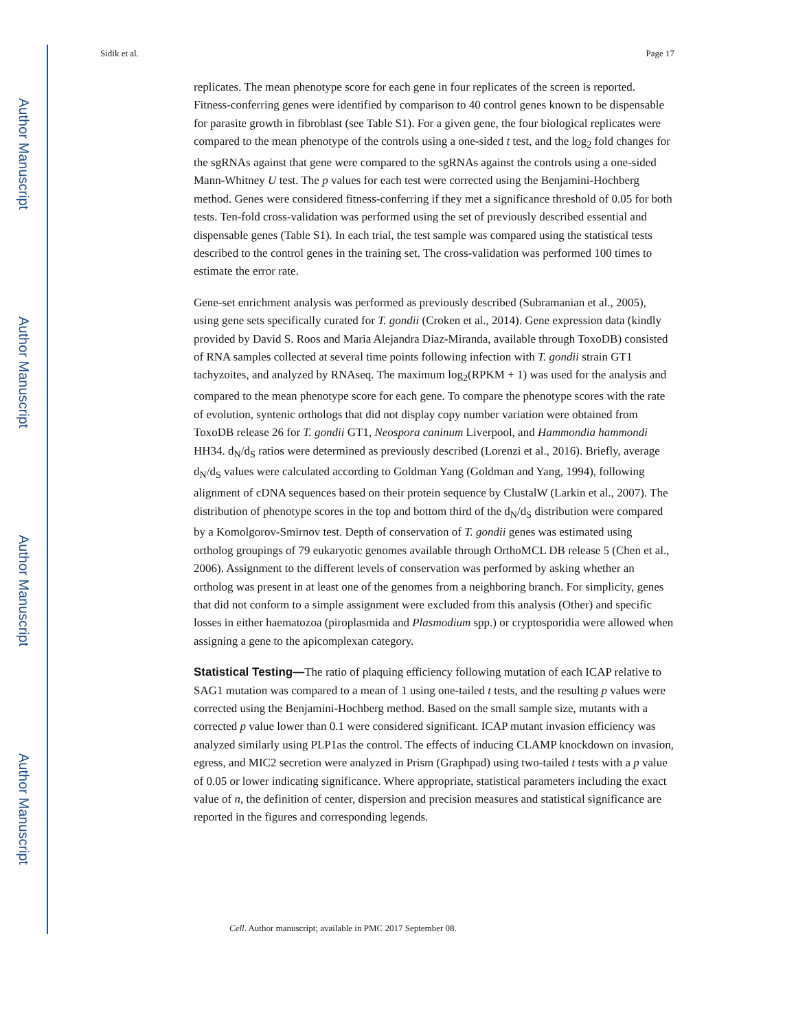Author Manuscript
Author Manuscript
Author Manuscript
Author Manuscript
Sidik et al. Page 17
replicates. The mean phenotype score for each gene in four replicates of the screen is reported. Fitness-conferring genes were identified by comparison to 40 control genes known to be dispensable for parasite growth in fibroblast (see Table S1). For a given gene, the four biological replicates were compared to the mean phenotype of the controls using a one-sided t test, and the log<sub>2</sub> fold changes for the sgRNAs against that gene were compared to the sgRNAs against the controls using a one-sided Mann-Whitney U test. The p values for each test were corrected using the Benjamini-Hochberg method. Genes were considered fitness-conferring if they met a significance threshold of 0.05 for both tests. Ten-fold cross-validation was performed using the set of previously described essential and dispensable genes (Table S1). In each trial, the test sample was compared using the statistical tests described to the control genes in the training set. The cross-validation was performed 100 times to estimate the error rate.
Gene-set enrichment analysis was performed as previously described (Subramanian et al., 2005), using gene sets specifically curated for T. gondii (Croken et al., 2014). Gene expression data (kindly provided by David S. Roos and Maria Alejandra Diaz-Miranda, available through ToxoDB) consisted of RNA samples collected at several time points following infection with T. gondii strain GT1 tachyzoites, and analyzed by RNAseq. The maximum log<sub>2</sub>(RPKM + 1) was used for the analysis and compared to the mean phenotype score for each gene. To compare the phenotype scores with the rate of evolution, syntenic orthologs that did not display copy number variation were obtained from ToxoDB release 26 for T. gondii GT1, Neospora caninum Liverpool, and Hammondia hammondi HH34. d<sub>N</sub>/d<sub>S</sub> ratios were determined as previously described (Lorenzi et al., 2016). Briefly, average d<sub>N</sub>/d<sub>S</sub> values were calculated according to Goldman Yang (Goldman and Yang, 1994), following alignment of cDNA sequences based on their protein sequence by ClustalW (Larkin et al., 2007). The distribution of phenotype scores in the top and bottom third of the d<sub>N</sub>/d<sub>S</sub> distribution were compared by a Komolgorov-Smirnov test. Depth of conservation of T. gondii genes was estimated using ortholog groupings of 79 eukaryotic genomes available through OrthoMCL DB release 5 (Chen et al., 2006). Assignment to the different levels of conservation was performed by asking whether an ortholog was present in at least one of the genomes from a neighboring branch. For simplicity, genes that did not conform to a simple assignment were excluded from this analysis (Other) and specific losses in either haematozoa (piroplasmida and Plasmodium spp.) or cryptosporidia were allowed when assigning a gene to the apicomplexan category.
Statistical Testing—The ratio of plaquing efficiency following mutation of each ICAP relative to SAG1 mutation was compared to a mean of 1 using one-tailed t tests, and the resulting p values were corrected using the Benjamini-Hochberg method. Based on the small sample size, mutants with a corrected p value lower than 0.1 were considered significant. ICAP mutant invasion efficiency was analyzed similarly using PLP1as the control. The effects of inducing CLAMP knockdown on invasion, egress, and MIC2 secretion were analyzed in Prism (Graphpad) using two-tailed t tests with a p value of 0.05 or lower indicating significance. Where appropriate, statistical parameters including the exact value of n, the definition of center, dispersion and precision measures and statistical significance are reported in the figures and corresponding legends.
Cell. Author manuscript; available in PMC 2017 September 08.